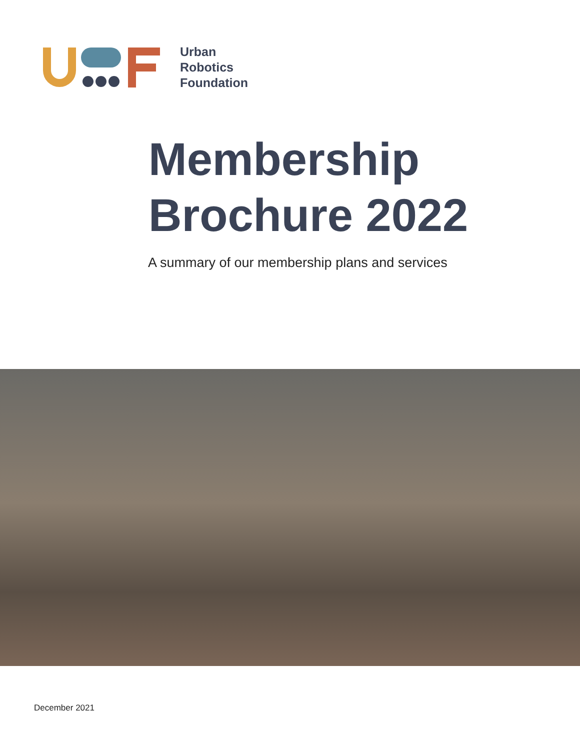Urban
Robotics
Foundation
Membership
Brochure 2022
A summary of our membership plans and services
December 2021